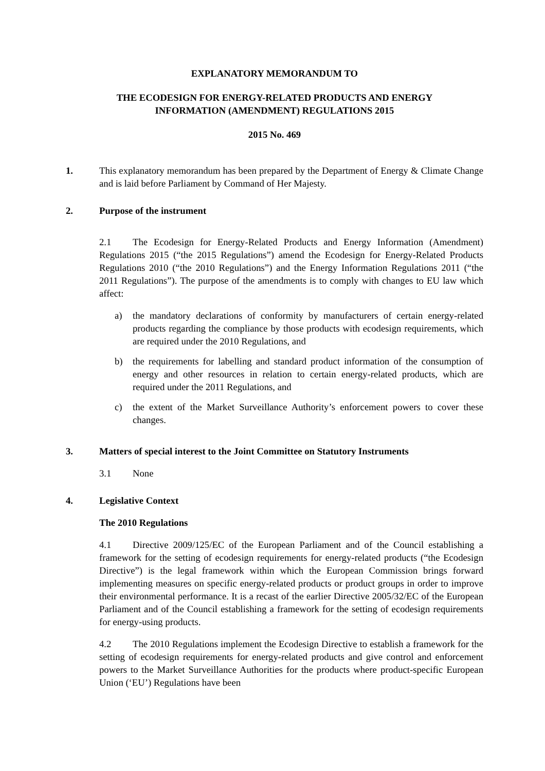EXPLANATORY MEMORANDUM TO
THE ECODESIGN FOR ENERGY-RELATED PRODUCTS AND ENERGY
INFORMATION (AMENDMENT) REGULATIONS 2015
2015 No. 469
1. This explanatory memorandum has been prepared by the Department of Energy & Climate Change and is laid before Parliament by Command of Her Majesty.
2. Purpose of the instrument
2.1 The Ecodesign for Energy-Related Products and Energy Information (Amendment) Regulations 2015 (“the 2015 Regulations”) amend the Ecodesign for Energy-Related Products Regulations 2010 (“the 2010 Regulations”) and the Energy Information Regulations 2011 (“the 2011 Regulations”). The purpose of the amendments is to comply with changes to EU law which affect:
a) the mandatory declarations of conformity by manufacturers of certain energy-related products regarding the compliance by those products with ecodesign requirements, which are required under the 2010 Regulations, and
b) the requirements for labelling and standard product information of the consumption of energy and other resources in relation to certain energy-related products, which are required under the 2011 Regulations, and
c) the extent of the Market Surveillance Authority’s enforcement powers to cover these changes.
3. Matters of special interest to the Joint Committee on Statutory Instruments
3.1 None
4. Legislative Context
The 2010 Regulations
4.1 Directive 2009/125/EC of the European Parliament and of the Council establishing a framework for the setting of ecodesign requirements for energy-related products (“the Ecodesign Directive”) is the legal framework within which the European Commission brings forward implementing measures on specific energy-related products or product groups in order to improve their environmental performance. It is a recast of the earlier Directive 2005/32/EC of the European Parliament and of the Council establishing a framework for the setting of ecodesign requirements for energy-using products.
4.2 The 2010 Regulations implement the Ecodesign Directive to establish a framework for the setting of ecodesign requirements for energy-related products and give control and enforcement powers to the Market Surveillance Authorities for the products where product-specific European Union (‘EU’) Regulations have been